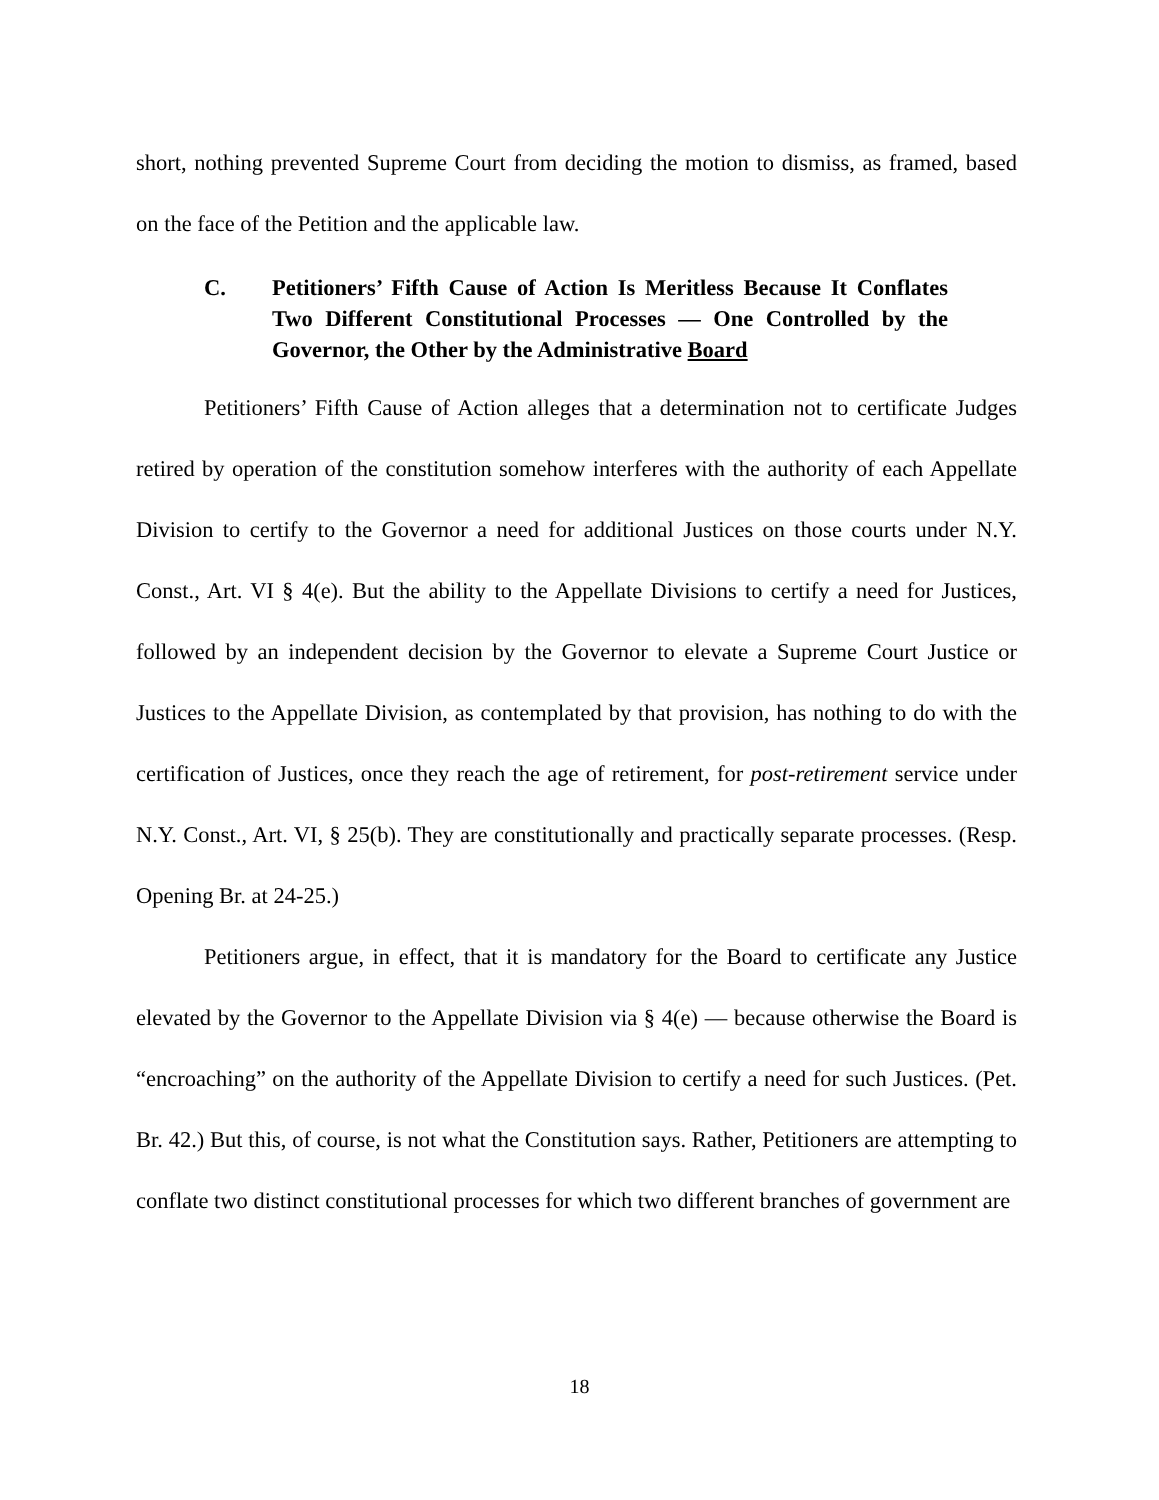short, nothing prevented Supreme Court from deciding the motion to dismiss, as framed, based on the face of the Petition and the applicable law.
C. Petitioners’ Fifth Cause of Action Is Meritless Because It Conflates Two Different Constitutional Processes — One Controlled by the Governor, the Other by the Administrative Board
Petitioners’ Fifth Cause of Action alleges that a determination not to certificate Judges retired by operation of the constitution somehow interferes with the authority of each Appellate Division to certify to the Governor a need for additional Justices on those courts under N.Y. Const., Art. VI § 4(e). But the ability to the Appellate Divisions to certify a need for Justices, followed by an independent decision by the Governor to elevate a Supreme Court Justice or Justices to the Appellate Division, as contemplated by that provision, has nothing to do with the certification of Justices, once they reach the age of retirement, for post-retirement service under N.Y. Const., Art. VI, § 25(b). They are constitutionally and practically separate processes. (Resp. Opening Br. at 24-25.)
Petitioners argue, in effect, that it is mandatory for the Board to certificate any Justice elevated by the Governor to the Appellate Division via § 4(e) — because otherwise the Board is “encroaching” on the authority of the Appellate Division to certify a need for such Justices. (Pet. Br. 42.) But this, of course, is not what the Constitution says. Rather, Petitioners are attempting to conflate two distinct constitutional processes for which two different branches of government are
18